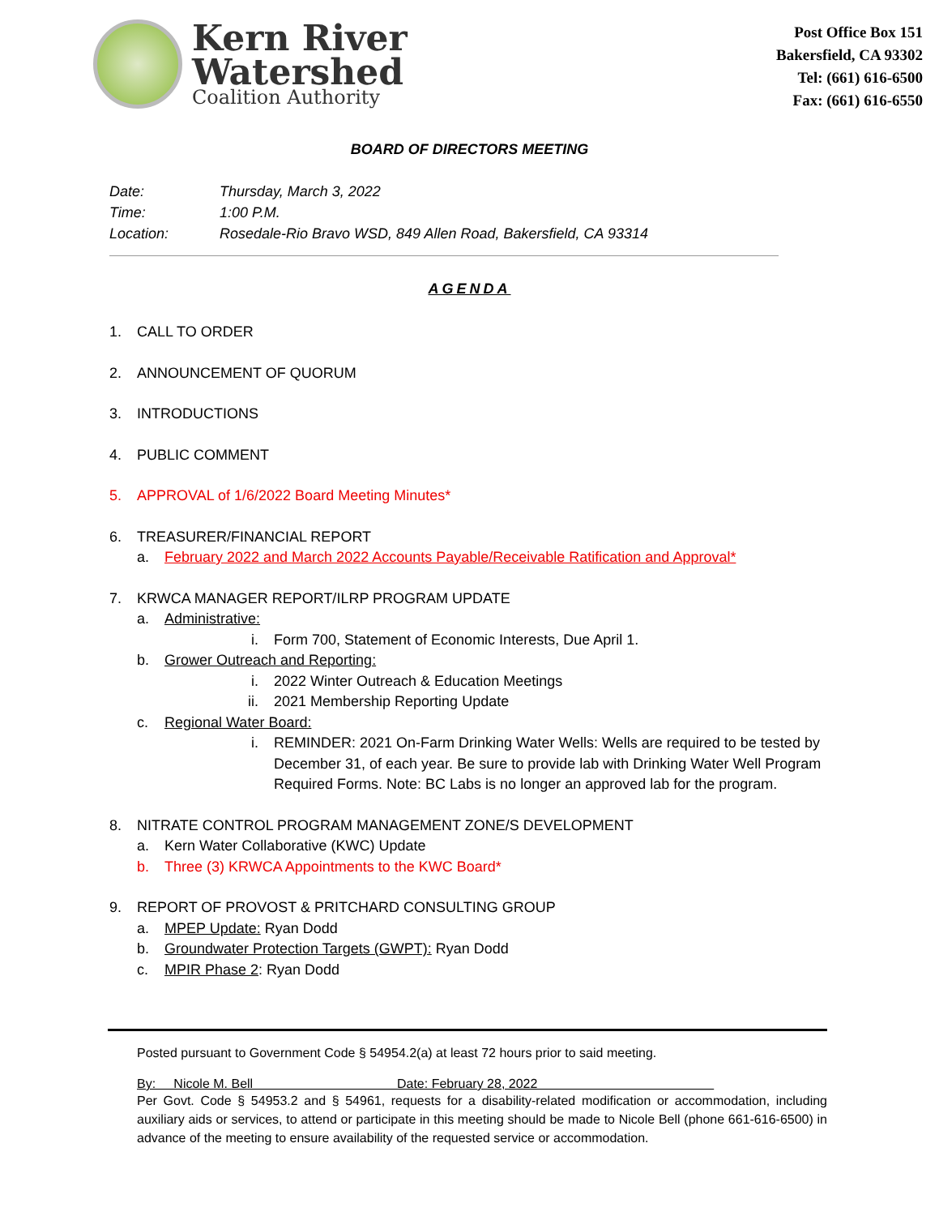Kern River
Watershed
Coalition Authority
Post Office Box 151
Bakersfield, CA 93302
Tel: (661) 616-6500
Fax: (661) 616-6550
BOARD OF DIRECTORS MEETING
Date: Thursday, March 3, 2022
Time: 1:00 P.M.
Location: Rosedale-Rio Bravo WSD, 849 Allen Road, Bakersfield, CA 93314
AGENDA
1. CALL TO ORDER
2. ANNOUNCEMENT OF QUORUM
3. INTRODUCTIONS
4. PUBLIC COMMENT
5. APPROVAL of 1/6/2022 Board Meeting Minutes*
6. TREASURER/FINANCIAL REPORT
a. February 2022 and March 2022 Accounts Payable/Receivable Ratification and Approval*
7. KRWCA MANAGER REPORT/ILRP PROGRAM UPDATE
a. Administrative:
i. Form 700, Statement of Economic Interests, Due April 1.
b. Grower Outreach and Reporting:
i. 2022 Winter Outreach & Education Meetings
ii. 2021 Membership Reporting Update
c. Regional Water Board:
i. REMINDER: 2021 On-Farm Drinking Water Wells: Wells are required to be tested by December 31, of each year. Be sure to provide lab with Drinking Water Well Program Required Forms. Note: BC Labs is no longer an approved lab for the program.
8. NITRATE CONTROL PROGRAM MANAGEMENT ZONE/S DEVELOPMENT
a. Kern Water Collaborative (KWC) Update
b. Three (3) KRWCA Appointments to the KWC Board*
9. REPORT OF PROVOST & PRITCHARD CONSULTING GROUP
a. MPEP Update: Ryan Dodd
b. Groundwater Protection Targets (GWPT): Ryan Dodd
c. MPIR Phase 2: Ryan Dodd
Posted pursuant to Government Code § 54954.2(a) at least 72 hours prior to said meeting.
By: Nicole M. Bell Date: February 28, 2022
Per Govt. Code § 54953.2 and § 54961, requests for a disability-related modification or accommodation, including auxiliary aids or services, to attend or participate in this meeting should be made to Nicole Bell (phone 661-616-6500) in advance of the meeting to ensure availability of the requested service or accommodation.